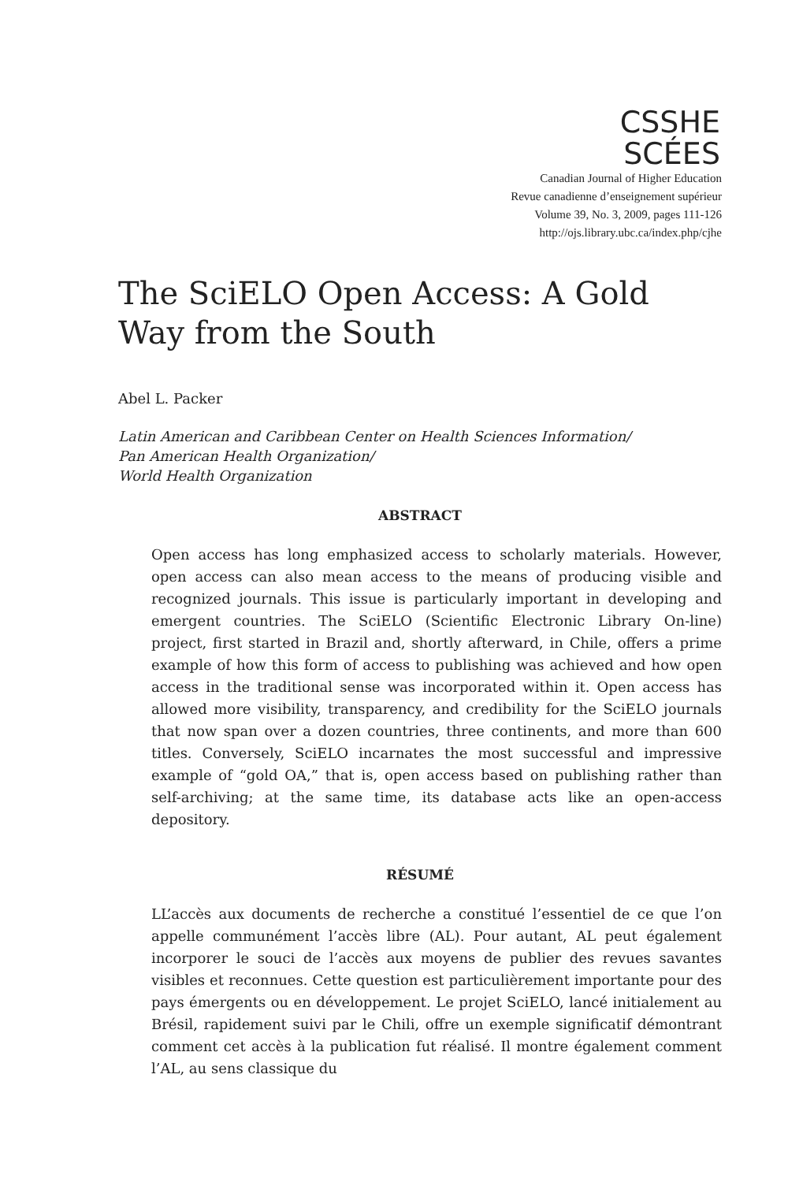CSSHE
SCÉES
Canadian Journal of Higher Education
Revue canadienne d’enseignement supérieur
Volume 39, No. 3, 2009, pages 111-126
http://ojs.library.ubc.ca/index.php/cjhe
The SciELO Open Access: A Gold Way from the South
Abel L. Packer
Latin American and Caribbean Center on Health Sciences Information/
Pan American Health Organization/
World Health Organization
ABSTRACT
Open access has long emphasized access to scholarly materials. However, open access can also mean access to the means of producing visible and recognized journals. This issue is particularly important in developing and emergent countries. The SciELO (Scientific Electronic Library On-line) project, first started in Brazil and, shortly afterward, in Chile, offers a prime example of how this form of access to publishing was achieved and how open access in the traditional sense was incorporated within it. Open access has allowed more visibility, transparency, and credibility for the SciELO journals that now span over a dozen countries, three continents, and more than 600 titles. Conversely, SciELO incarnates the most successful and impressive example of “gold OA,” that is, open access based on publishing rather than self-archiving; at the same time, its database acts like an open-access depository.
RÉSUMÉ
LL’accès aux documents de recherche a constitué l’essentiel de ce que l’on appelle communément l’accès libre (AL). Pour autant, AL peut également incorporer le souci de l’accès aux moyens de publier des revues savantes visibles et reconnues. Cette question est particulièrement importante pour des pays émergents ou en développement. Le projet SciELO, lancé initialement au Brésil, rapidement suivi par le Chili, offre un exemple significatif démontrant comment cet accès à la publication fut réalisé. Il montre également comment l’AL, au sens classique du